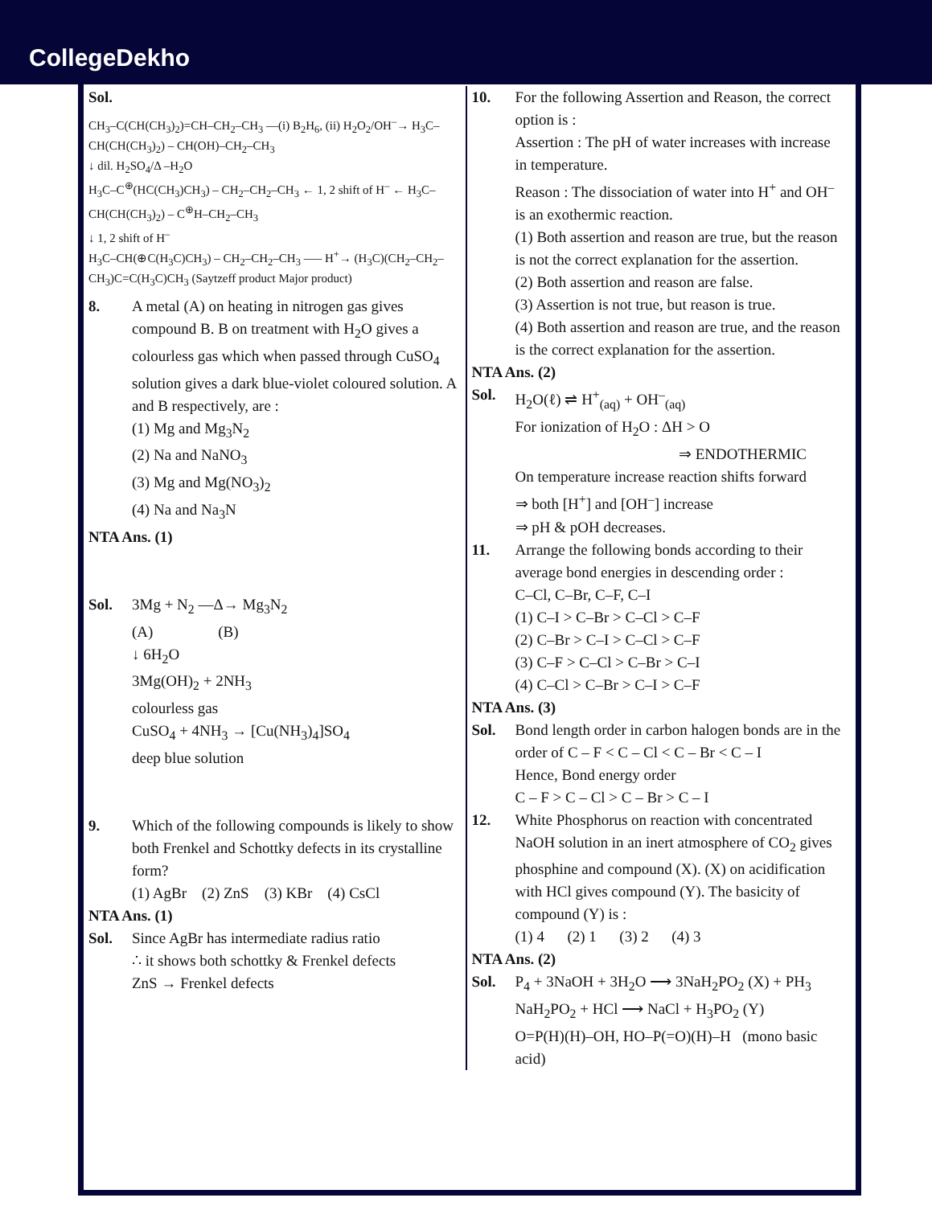CollegeDekho
Sol.
CH<sub>3</sub>–C(CH(CH<sub>3</sub>)<sub>2</sub>)=CH–CH<sub>2</sub>–CH<sub>3</sub> —(i) B<sub>2</sub>H<sub>6</sub>, (ii) H<sub>2</sub>O<sub>2</sub>/OH<sup>–</sup>→ H<sub>3</sub>C–CH(CH(CH<sub>3</sub>)<sub>2</sub>) – CH(OH)–CH<sub>2</sub>–CH<sub>3</sub>
↓ dil. H<sub>2</sub>SO<sub>4</sub>/Δ –H<sub>2</sub>O
H<sub>3</sub>C–C<sup>⊕</sup>(HC(CH<sub>3</sub>)CH<sub>3</sub>) – CH<sub>2</sub>–CH<sub>2</sub>–CH<sub>3</sub> ← 1, 2 shift of H<sup>–</sup> ← H<sub>3</sub>C–CH(CH(CH<sub>3</sub>)<sub>2</sub>) – C<sup>⊕</sup>H–CH<sub>2</sub>–CH<sub>3</sub>
↓ 1, 2 shift of H<sup>–</sup>
H<sub>3</sub>C–CH(⊕C(H<sub>3</sub>C)CH<sub>3</sub>) – CH<sub>2</sub>–CH<sub>2</sub>–CH<sub>3</sub> —– H<sup>+</sup>→ (H<sub>3</sub>C)(CH<sub>2</sub>–CH<sub>2</sub>–CH<sub>3</sub>)C=C(H<sub>3</sub>C)CH<sub>3</sub> (Saytzeff product Major product)
8. A metal (A) on heating in nitrogen gas gives compound B. B on treatment with H<sub>2</sub>O gives a colourless gas which when passed through CuSO<sub>4</sub> solution gives a dark blue-violet coloured solution. A and B respectively, are :
(1) Mg and Mg<sub>3</sub>N<sub>2</sub>
(2) Na and NaNO<sub>3</sub>
(3) Mg and Mg(NO<sub>3</sub>)<sub>2</sub>
(4) Na and Na<sub>3</sub>N
NTA Ans. (1)
Sol. 3Mg + N<sub>2</sub> —Δ→ Mg<sub>3</sub>N<sub>2</sub>
(A) (B)
↓ 6H<sub>2</sub>O
3Mg(OH)<sub>2</sub> + 2NH<sub>3</sub>
colourless gas
CuSO<sub>4</sub> + 4NH<sub>3</sub> → [Cu(NH<sub>3</sub>)<sub>4</sub>]SO<sub>4</sub>
deep blue solution
9. Which of the following compounds is likely to show both Frenkel and Schottky defects in its crystalline form?
(1) AgBr (2) ZnS (3) KBr (4) CsCl
NTA Ans. (1)
Sol. Since AgBr has intermediate radius ratio
∴ it shows both schottky & Frenkel defects
ZnS → Frenkel defects
10. For the following Assertion and Reason, the correct option is :
Assertion : The pH of water increases with increase in temperature.
Reason : The dissociation of water into H<sup>+</sup> and OH<sup>–</sup> is an exothermic reaction.
(1) Both assertion and reason are true, but the reason is not the correct explanation for the assertion.
(2) Both assertion and reason are false.
(3) Assertion is not true, but reason is true.
(4) Both assertion and reason are true, and the reason is the correct explanation for the assertion.
NTA Ans. (2)
Sol. H<sub>2</sub>O(ℓ) ⇌ H<sup>+</sup><sub>(aq)</sub> + OH<sup>–</sup><sub>(aq)</sub>
For ionization of H<sub>2</sub>O : ΔH > O
⇒ ENDOTHERMIC
On temperature increase reaction shifts forward
⇒ both [H<sup>+</sup>] and [OH<sup>–</sup>] increase
⇒ pH & pOH decreases.
11. Arrange the following bonds according to their average bond energies in descending order :
C–Cl, C–Br, C–F, C–I
(1) C–I > C–Br > C–Cl > C–F
(2) C–Br > C–I > C–Cl > C–F
(3) C–F > C–Cl > C–Br > C–I
(4) C–Cl > C–Br > C–I > C–F
NTA Ans. (3)
Sol. Bond length order in carbon halogen bonds are in the order of C – F < C – Cl < C – Br < C – I
Hence, Bond energy order
C – F > C – Cl > C – Br > C – I
12. White Phosphorus on reaction with concentrated NaOH solution in an inert atmosphere of CO<sub>2</sub> gives phosphine and compound (X). (X) on acidification with HCl gives compound (Y). The basicity of compound (Y) is :
(1) 4 (2) 1 (3) 2 (4) 3
NTA Ans. (2)
Sol. P<sub>4</sub> + 3NaOH + 3H<sub>2</sub>O ⟶ 3NaH<sub>2</sub>PO<sub>2</sub> (X) + PH<sub>3</sub>
NaH<sub>2</sub>PO<sub>2</sub> + HCl ⟶ NaCl + H<sub>3</sub>PO<sub>2</sub> (Y)
O=P(H)(H)–OH, HO–P(=O)(H)–H (mono basic acid)